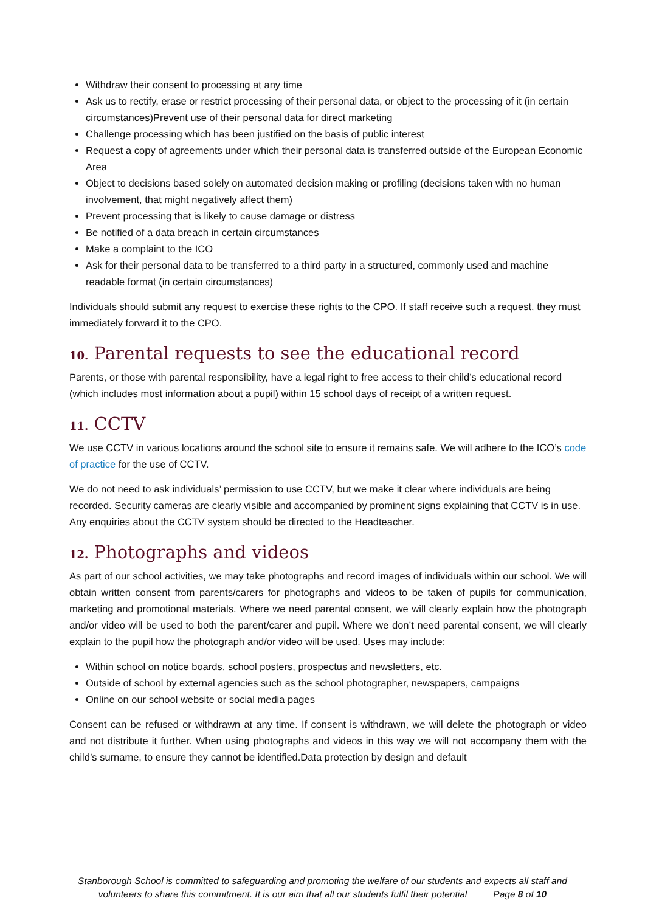Withdraw their consent to processing at any time
Ask us to rectify, erase or restrict processing of their personal data, or object to the processing of it (in certain circumstances)Prevent use of their personal data for direct marketing
Challenge processing which has been justified on the basis of public interest
Request a copy of agreements under which their personal data is transferred outside of the European Economic Area
Object to decisions based solely on automated decision making or profiling (decisions taken with no human involvement, that might negatively affect them)
Prevent processing that is likely to cause damage or distress
Be notified of a data breach in certain circumstances
Make a complaint to the ICO
Ask for their personal data to be transferred to a third party in a structured, commonly used and machine readable format (in certain circumstances)
Individuals should submit any request to exercise these rights to the CPO. If staff receive such a request, they must immediately forward it to the CPO.
10. Parental requests to see the educational record
Parents, or those with parental responsibility, have a legal right to free access to their child’s educational record (which includes most information about a pupil) within 15 school days of receipt of a written request.
11. CCTV
We use CCTV in various locations around the school site to ensure it remains safe. We will adhere to the ICO’s code of practice for the use of CCTV.
We do not need to ask individuals’ permission to use CCTV, but we make it clear where individuals are being recorded. Security cameras are clearly visible and accompanied by prominent signs explaining that CCTV is in use. Any enquiries about the CCTV system should be directed to the Headteacher.
12. Photographs and videos
As part of our school activities, we may take photographs and record images of individuals within our school. We will obtain written consent from parents/carers for photographs and videos to be taken of pupils for communication, marketing and promotional materials. Where we need parental consent, we will clearly explain how the photograph and/or video will be used to both the parent/carer and pupil. Where we don’t need parental consent, we will clearly explain to the pupil how the photograph and/or video will be used. Uses may include:
Within school on notice boards, school posters, prospectus and newsletters, etc.
Outside of school by external agencies such as the school photographer, newspapers, campaigns
Online on our school website or social media pages
Consent can be refused or withdrawn at any time. If consent is withdrawn, we will delete the photograph or video and not distribute it further. When using photographs and videos in this way we will not accompany them with the child’s surname, to ensure they cannot be identified.Data protection by design and default
Stanborough School is committed to safeguarding and promoting the welfare of our students and expects all staff and
volunteers to share this commitment. It is our aim that all our students fulfil their potential Page 8 of 10